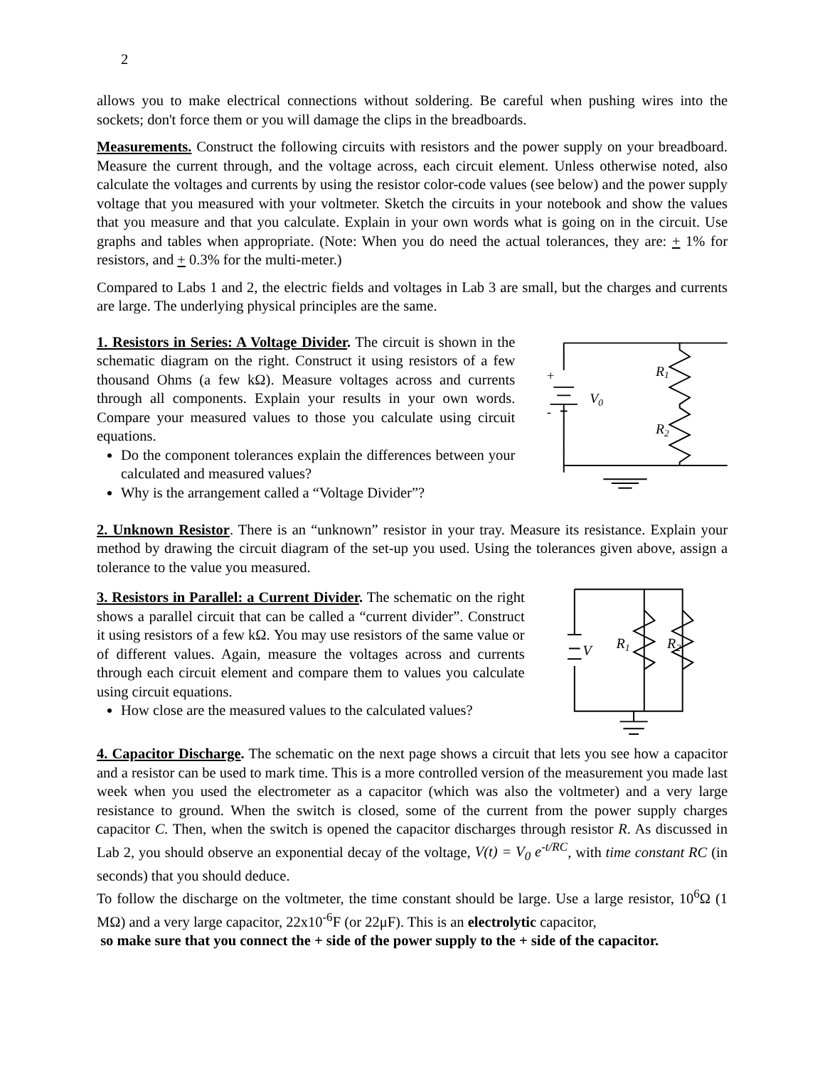2
allows you to make electrical connections without soldering. Be careful when pushing wires into the sockets; don't force them or you will damage the clips in the breadboards.
Measurements. Construct the following circuits with resistors and the power supply on your breadboard. Measure the current through, and the voltage across, each circuit element. Unless otherwise noted, also calculate the voltages and currents by using the resistor color-code values (see below) and the power supply voltage that you measured with your voltmeter. Sketch the circuits in your notebook and show the values that you measure and that you calculate. Explain in your own words what is going on in the circuit. Use graphs and tables when appropriate. (Note: When you do need the actual tolerances, they are: + 1% for resistors, and + 0.3% for the multi-meter.)
Compared to Labs 1 and 2, the electric fields and voltages in Lab 3 are small, but the charges and currents are large. The underlying physical principles are the same.
1. Resistors in Series: A Voltage Divider. The circuit is shown in the schematic diagram on the right. Construct it using resistors of a few thousand Ohms (a few kΩ). Measure voltages across and currents through all components. Explain your results in your own words. Compare your measured values to those you calculate using circuit equations.
Do the component tolerances explain the differences between your calculated and measured values?
Why is the arrangement called a “Voltage Divider”?
+
-
V0
R1
R2
2. Unknown Resistor. There is an “unknown” resistor in your tray. Measure its resistance. Explain your method by drawing the circuit diagram of the set-up you used. Using the tolerances given above, assign a tolerance to the value you measured.
3. Resistors in Parallel: a Current Divider. The schematic on the right shows a parallel circuit that can be called a “current divider”. Construct it using resistors of a few kΩ. You may use resistors of the same value or of different values. Again, measure the voltages across and currents through each circuit element and compare them to values you calculate using circuit equations.
How close are the measured values to the calculated values?
+
V
R1
R2
4. Capacitor Discharge. The schematic on the next page shows a circuit that lets you see how a capacitor and a resistor can be used to mark time. This is a more controlled version of the measurement you made last week when you used the electrometer as a capacitor (which was also the voltmeter) and a very large resistance to ground. When the switch is closed, some of the current from the power supply charges capacitor C. Then, when the switch is opened the capacitor discharges through resistor R. As discussed in Lab 2, you should observe an exponential decay of the voltage, V(t) = V<sub>0</sub> e<sup>-t/RC</sup>, with time constant RC (in seconds) that you should deduce.
To follow the discharge on the voltmeter, the time constant should be large. Use a large resistor, 10<sup>6</sup>Ω (1 MΩ) and a very large capacitor, 22x10<sup>-6</sup>F (or 22μF). This is an electrolytic capacitor,
so make sure that you connect the + side of the power supply to the + side of the capacitor.